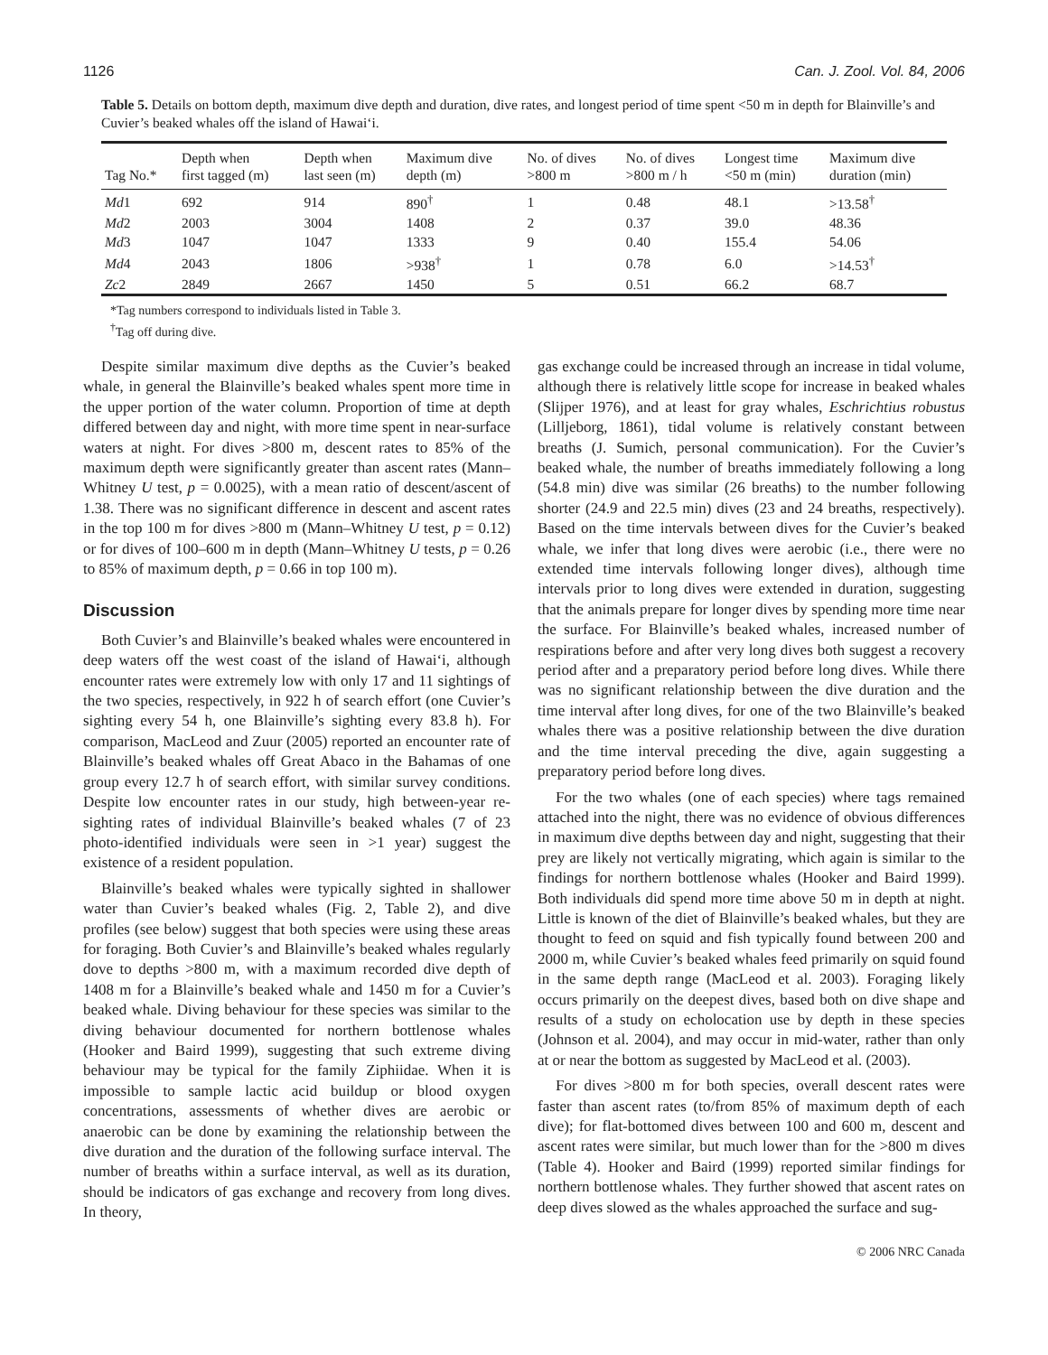1126 Can. J. Zool. Vol. 84, 2006
Table 5. Details on bottom depth, maximum dive depth and duration, dive rates, and longest period of time spent <50 m in depth for Blainville’s and Cuvier’s beaked whales off the island of Hawai‘i.
| Tag No.* | Depth when first tagged (m) | Depth when last seen (m) | Maximum dive depth (m) | No. of dives >800 m | No. of dives >800 m / h | Longest time <50 m (min) | Maximum dive duration (min) |
| --- | --- | --- | --- | --- | --- | --- | --- |
| Md 1 | 692 | 914 | 890<sup>†</sup> | 1 | 0.48 | 48.1 | >13.58<sup>†</sup> |
| Md 2 | 2003 | 3004 | 1408 | 2 | 0.37 | 39.0 | 48.36 |
| Md 3 | 1047 | 1047 | 1333 | 9 | 0.40 | 155.4 | 54.06 |
| Md 4 | 2043 | 1806 | >938<sup>†</sup> | 1 | 0.78 | 6.0 | >14.53<sup>†</sup> |
| Zc 2 | 2849 | 2667 | 1450 | 5 | 0.51 | 66.2 | 68.7 |
*Tag numbers correspond to individuals listed in Table 3.
<sup>†</sup> Tag off during dive.
Despite similar maximum dive depths as the Cuvier’s beaked whale, in general the Blainville’s beaked whales spent more time in the upper portion of the water column. Proportion of time at depth differed between day and night, with more time spent in near-surface waters at night. For dives >800 m, descent rates to 85% of the maximum depth were significantly greater than ascent rates (Mann–Whitney U test, p = 0.0025), with a mean ratio of descent/ascent of 1.38. There was no significant difference in descent and ascent rates in the top 100 m for dives >800 m (Mann–Whitney U test, p = 0.12) or for dives of 100–600 m in depth (Mann–Whitney U tests, p = 0.26 to 85% of maximum depth, p = 0.66 in top 100 m).
Discussion
Both Cuvier’s and Blainville’s beaked whales were encountered in deep waters off the west coast of the island of Hawai‘i, although encounter rates were extremely low with only 17 and 11 sightings of the two species, respectively, in 922 h of search effort (one Cuvier’s sighting every 54 h, one Blainville’s sighting every 83.8 h). For comparison, MacLeod and Zuur (2005) reported an encounter rate of Blainville’s beaked whales off Great Abaco in the Bahamas of one group every 12.7 h of search effort, with similar survey conditions. Despite low encounter rates in our study, high between-year re-sighting rates of individual Blainville’s beaked whales (7 of 23 photo-identified individuals were seen in >1 year) suggest the existence of a resident population.
Blainville’s beaked whales were typically sighted in shallower water than Cuvier’s beaked whales (Fig. 2, Table 2), and dive profiles (see below) suggest that both species were using these areas for foraging. Both Cuvier’s and Blainville’s beaked whales regularly dove to depths >800 m, with a maximum recorded dive depth of 1408 m for a Blainville’s beaked whale and 1450 m for a Cuvier’s beaked whale. Diving behaviour for these species was similar to the diving behaviour documented for northern bottlenose whales (Hooker and Baird 1999), suggesting that such extreme diving behaviour may be typical for the family Ziphiidae. When it is impossible to sample lactic acid buildup or blood oxygen concentrations, assessments of whether dives are aerobic or anaerobic can be done by examining the relationship between the dive duration and the duration of the following surface interval. The number of breaths within a surface interval, as well as its duration, should be indicators of gas exchange and recovery from long dives. In theory,
gas exchange could be increased through an increase in tidal volume, although there is relatively little scope for increase in beaked whales (Slijper 1976), and at least for gray whales, Eschrichtius robustus (Lilljeborg, 1861), tidal volume is relatively constant between breaths (J. Sumich, personal communication). For the Cuvier’s beaked whale, the number of breaths immediately following a long (54.8 min) dive was similar (26 breaths) to the number following shorter (24.9 and 22.5 min) dives (23 and 24 breaths, respectively). Based on the time intervals between dives for the Cuvier’s beaked whale, we infer that long dives were aerobic (i.e., there were no extended time intervals following longer dives), although time intervals prior to long dives were extended in duration, suggesting that the animals prepare for longer dives by spending more time near the surface. For Blainville’s beaked whales, increased number of respirations before and after very long dives both suggest a recovery period after and a preparatory period before long dives. While there was no significant relationship between the dive duration and the time interval after long dives, for one of the two Blainville’s beaked whales there was a positive relationship between the dive duration and the time interval preceding the dive, again suggesting a preparatory period before long dives.
For the two whales (one of each species) where tags remained attached into the night, there was no evidence of obvious differences in maximum dive depths between day and night, suggesting that their prey are likely not vertically migrating, which again is similar to the findings for northern bottlenose whales (Hooker and Baird 1999). Both individuals did spend more time above 50 m in depth at night. Little is known of the diet of Blainville’s beaked whales, but they are thought to feed on squid and fish typically found between 200 and 2000 m, while Cuvier’s beaked whales feed primarily on squid found in the same depth range (MacLeod et al. 2003). Foraging likely occurs primarily on the deepest dives, based both on dive shape and results of a study on echolocation use by depth in these species (Johnson et al. 2004), and may occur in mid-water, rather than only at or near the bottom as suggested by MacLeod et al. (2003).
For dives >800 m for both species, overall descent rates were faster than ascent rates (to/from 85% of maximum depth of each dive); for flat-bottomed dives between 100 and 600 m, descent and ascent rates were similar, but much lower than for the >800 m dives (Table 4). Hooker and Baird (1999) reported similar findings for northern bottlenose whales. They further showed that ascent rates on deep dives slowed as the whales approached the surface and sug-
© 2006 NRC Canada